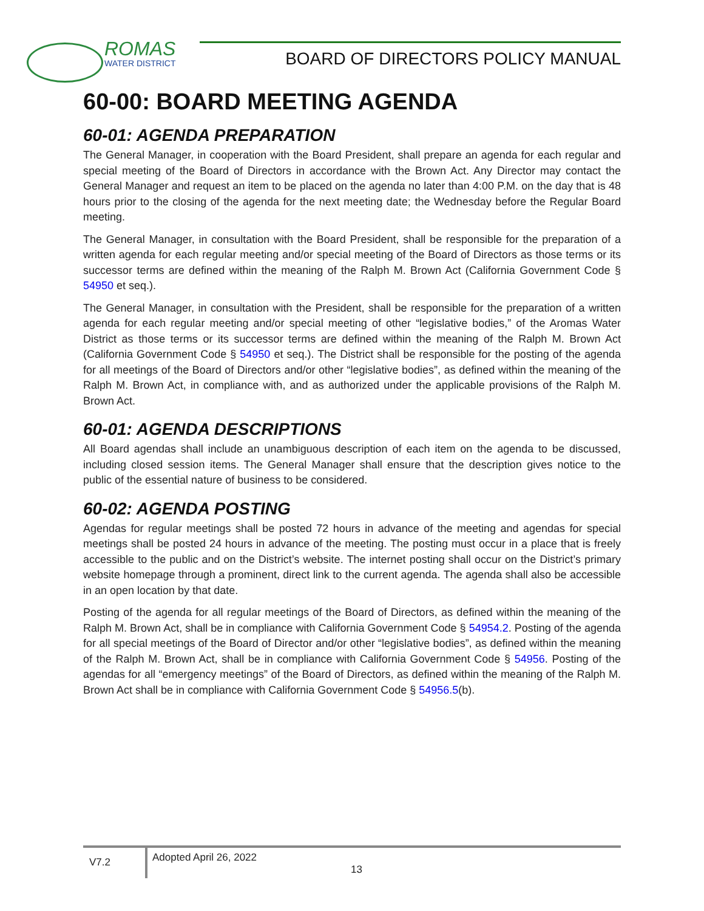ROMAS
WATER DISTRICT
BOARD OF DIRECTORS POLICY MANUAL
60-00: BOARD MEETING AGENDA
60-01: AGENDA PREPARATION
The General Manager, in cooperation with the Board President, shall prepare an agenda for each regular and special meeting of the Board of Directors in accordance with the Brown Act. Any Director may contact the General Manager and request an item to be placed on the agenda no later than 4:00 P.M. on the day that is 48 hours prior to the closing of the agenda for the next meeting date; the Wednesday before the Regular Board meeting.
The General Manager, in consultation with the Board President, shall be responsible for the preparation of a written agenda for each regular meeting and/or special meeting of the Board of Directors as those terms or its successor terms are defined within the meaning of the Ralph M. Brown Act (California Government Code § 54950 et seq.).
The General Manager, in consultation with the President, shall be responsible for the preparation of a written agenda for each regular meeting and/or special meeting of other “legislative bodies,” of the Aromas Water District as those terms or its successor terms are defined within the meaning of the Ralph M. Brown Act (California Government Code § 54950 et seq.). The District shall be responsible for the posting of the agenda for all meetings of the Board of Directors and/or other “legislative bodies”, as defined within the meaning of the Ralph M. Brown Act, in compliance with, and as authorized under the applicable provisions of the Ralph M. Brown Act.
60-01: AGENDA DESCRIPTIONS
All Board agendas shall include an unambiguous description of each item on the agenda to be discussed, including closed session items. The General Manager shall ensure that the description gives notice to the public of the essential nature of business to be considered.
60-02: AGENDA POSTING
Agendas for regular meetings shall be posted 72 hours in advance of the meeting and agendas for special meetings shall be posted 24 hours in advance of the meeting. The posting must occur in a place that is freely accessible to the public and on the District’s website. The internet posting shall occur on the District’s primary website homepage through a prominent, direct link to the current agenda. The agenda shall also be accessible in an open location by that date.
Posting of the agenda for all regular meetings of the Board of Directors, as defined within the meaning of the Ralph M. Brown Act, shall be in compliance with California Government Code § 54954.2. Posting of the agenda for all special meetings of the Board of Director and/or other “legislative bodies”, as defined within the meaning of the Ralph M. Brown Act, shall be in compliance with California Government Code § 54956. Posting of the agendas for all “emergency meetings” of the Board of Directors, as defined within the meaning of the Ralph M. Brown Act shall be in compliance with California Government Code § 54956.5(b).
V7.2
Adopted April 26, 2022
13